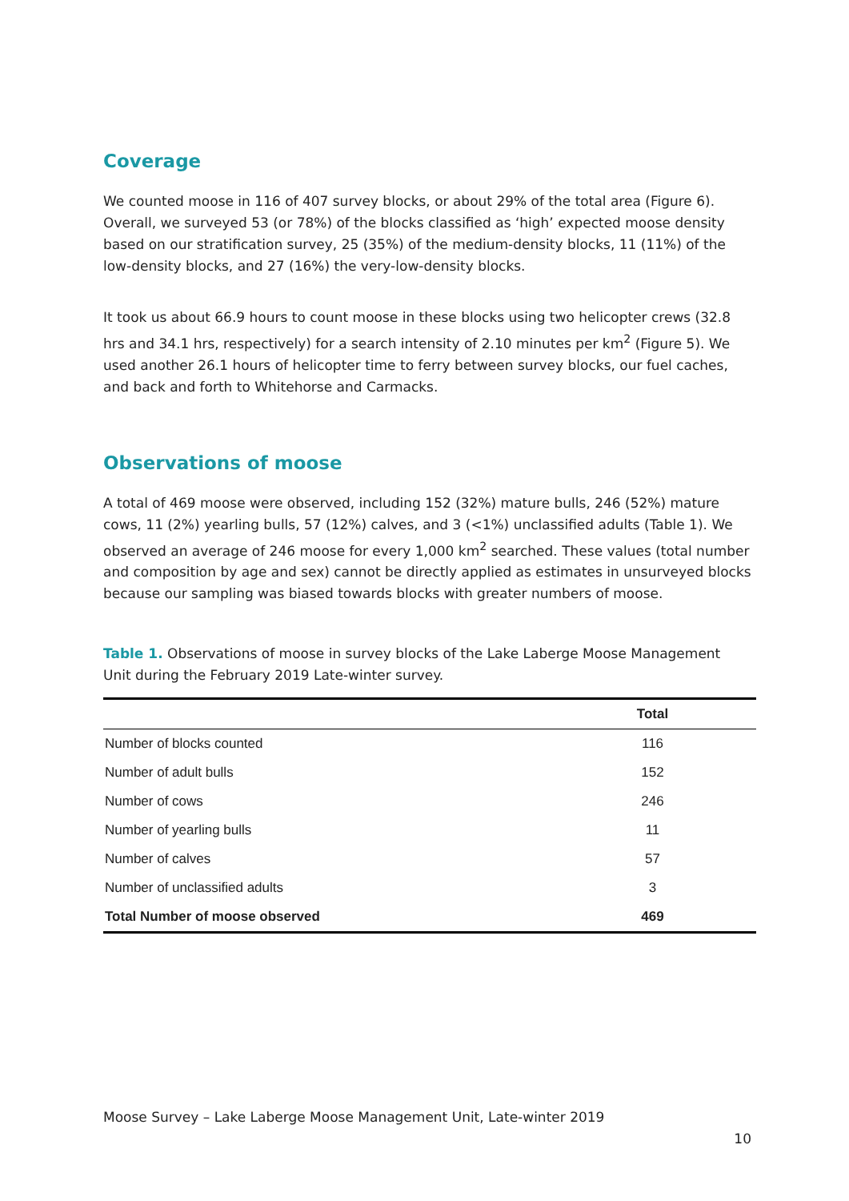Coverage
We counted moose in 116 of 407 survey blocks, or about 29% of the total area (Figure 6). Overall, we surveyed 53 (or 78%) of the blocks classified as ‘high’ expected moose density based on our stratification survey, 25 (35%) of the medium-density blocks, 11 (11%) of the low-density blocks, and 27 (16%) the very-low-density blocks.
It took us about 66.9 hours to count moose in these blocks using two helicopter crews (32.8 hrs and 34.1 hrs, respectively) for a search intensity of 2.10 minutes per km<sup>2</sup> (Figure 5). We used another 26.1 hours of helicopter time to ferry between survey blocks, our fuel caches, and back and forth to Whitehorse and Carmacks.
Observations of moose
A total of 469 moose were observed, including 152 (32%) mature bulls, 246 (52%) mature cows, 11 (2%) yearling bulls, 57 (12%) calves, and 3 (<1%) unclassified adults (Table 1). We observed an average of 246 moose for every 1,000 km<sup>2</sup> searched. These values (total number and composition by age and sex) cannot be directly applied as estimates in unsurveyed blocks because our sampling was biased towards blocks with greater numbers of moose.
Table 1. Observations of moose in survey blocks of the Lake Laberge Moose Management Unit during the February 2019 Late-winter survey.
| | Total |
| --- | --- |
| Number of blocks counted | 116 |
| Number of adult bulls | 152 |
| Number of cows | 246 |
| Number of yearling bulls | 11 |
| Number of calves | 57 |
| Number of unclassified adults | 3 |
| Total Number of moose observed | 469 |
Moose Survey – Lake Laberge Moose Management Unit, Late-winter 2019
10